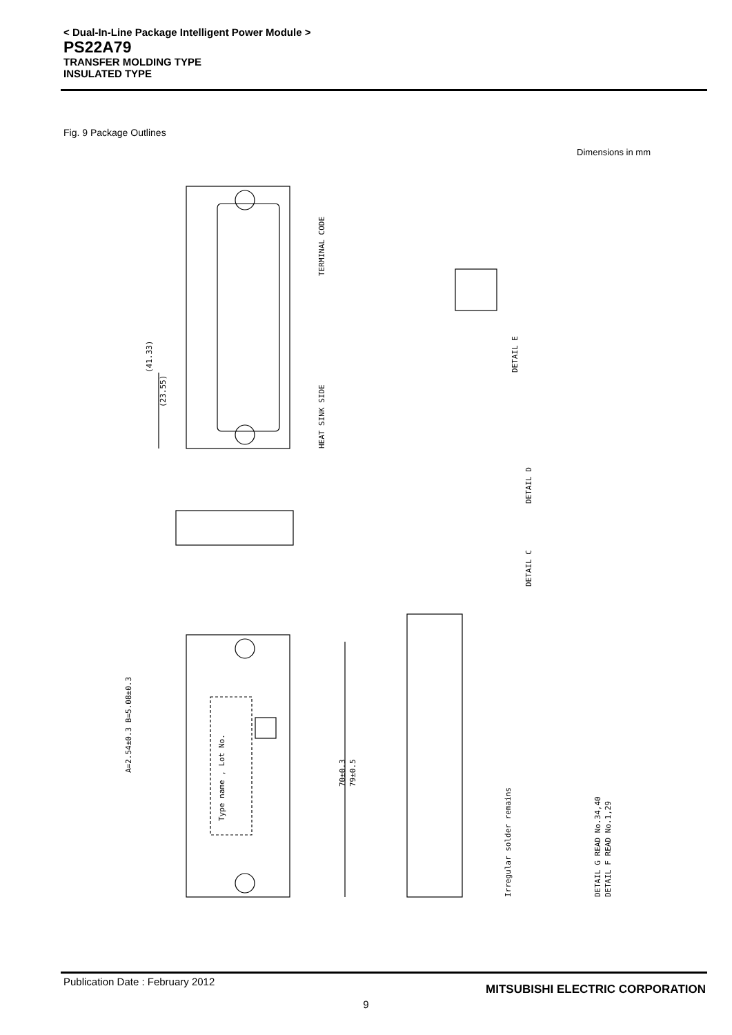< Dual-In-Line Package Intelligent Power Module >
PS22A79
TRANSFER MOLDING TYPE
INSULATED TYPE
Fig. 9 Package Outlines
Dimensions in mm
HEAT SINK SIDE
TERMINAL CODE
DETAIL E
DETAIL D
DETAIL C
DETAIL G READ No.34,40
DETAIL F READ No.1,29
Irregular solder remains
Type name , Lot No.
(41.33)
(23.55)
79±0.5
70±0.3
A=2.54±0.3 B=5.08±0.3
Publication Date : February 2012
MITSUBISHI ELECTRIC CORPORATION
9